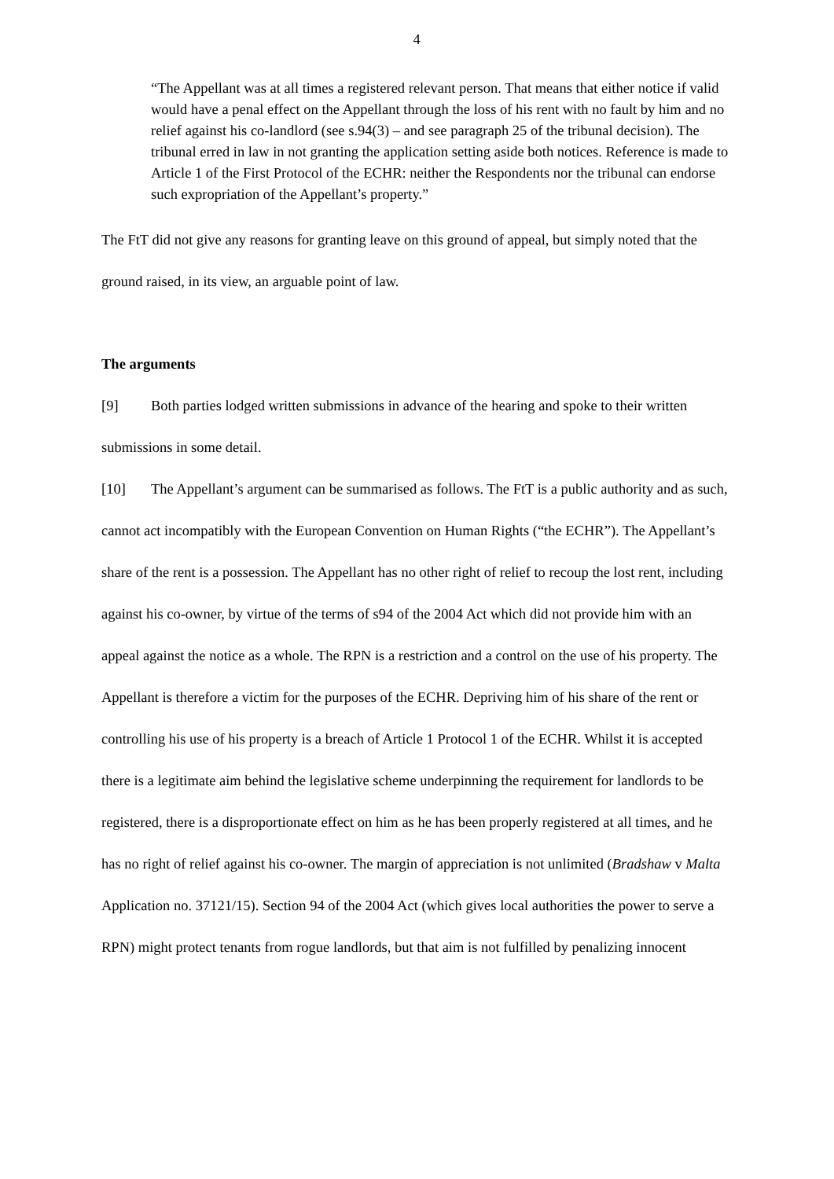4
“The Appellant was at all times a registered relevant person. That means that either notice if valid would have a penal effect on the Appellant through the loss of his rent with no fault by him and no relief against his co-landlord (see s.94(3) – and see paragraph 25 of the tribunal decision). The tribunal erred in law in not granting the application setting aside both notices. Reference is made to Article 1 of the First Protocol of the ECHR: neither the Respondents nor the tribunal can endorse such expropriation of the Appellant’s property.”
The FtT did not give any reasons for granting leave on this ground of appeal, but simply noted that the ground raised, in its view, an arguable point of law.
The arguments
[9] Both parties lodged written submissions in advance of the hearing and spoke to their written submissions in some detail.
[10] The Appellant’s argument can be summarised as follows. The FtT is a public authority and as such, cannot act incompatibly with the European Convention on Human Rights (“the ECHR”). The Appellant’s share of the rent is a possession. The Appellant has no other right of relief to recoup the lost rent, including against his co-owner, by virtue of the terms of s94 of the 2004 Act which did not provide him with an appeal against the notice as a whole. The RPN is a restriction and a control on the use of his property. The Appellant is therefore a victim for the purposes of the ECHR. Depriving him of his share of the rent or controlling his use of his property is a breach of Article 1 Protocol 1 of the ECHR. Whilst it is accepted there is a legitimate aim behind the legislative scheme underpinning the requirement for landlords to be registered, there is a disproportionate effect on him as he has been properly registered at all times, and he has no right of relief against his co-owner. The margin of appreciation is not unlimited (Bradshaw v Malta Application no. 37121/15). Section 94 of the 2004 Act (which gives local authorities the power to serve a RPN) might protect tenants from rogue landlords, but that aim is not fulfilled by penalizing innocent